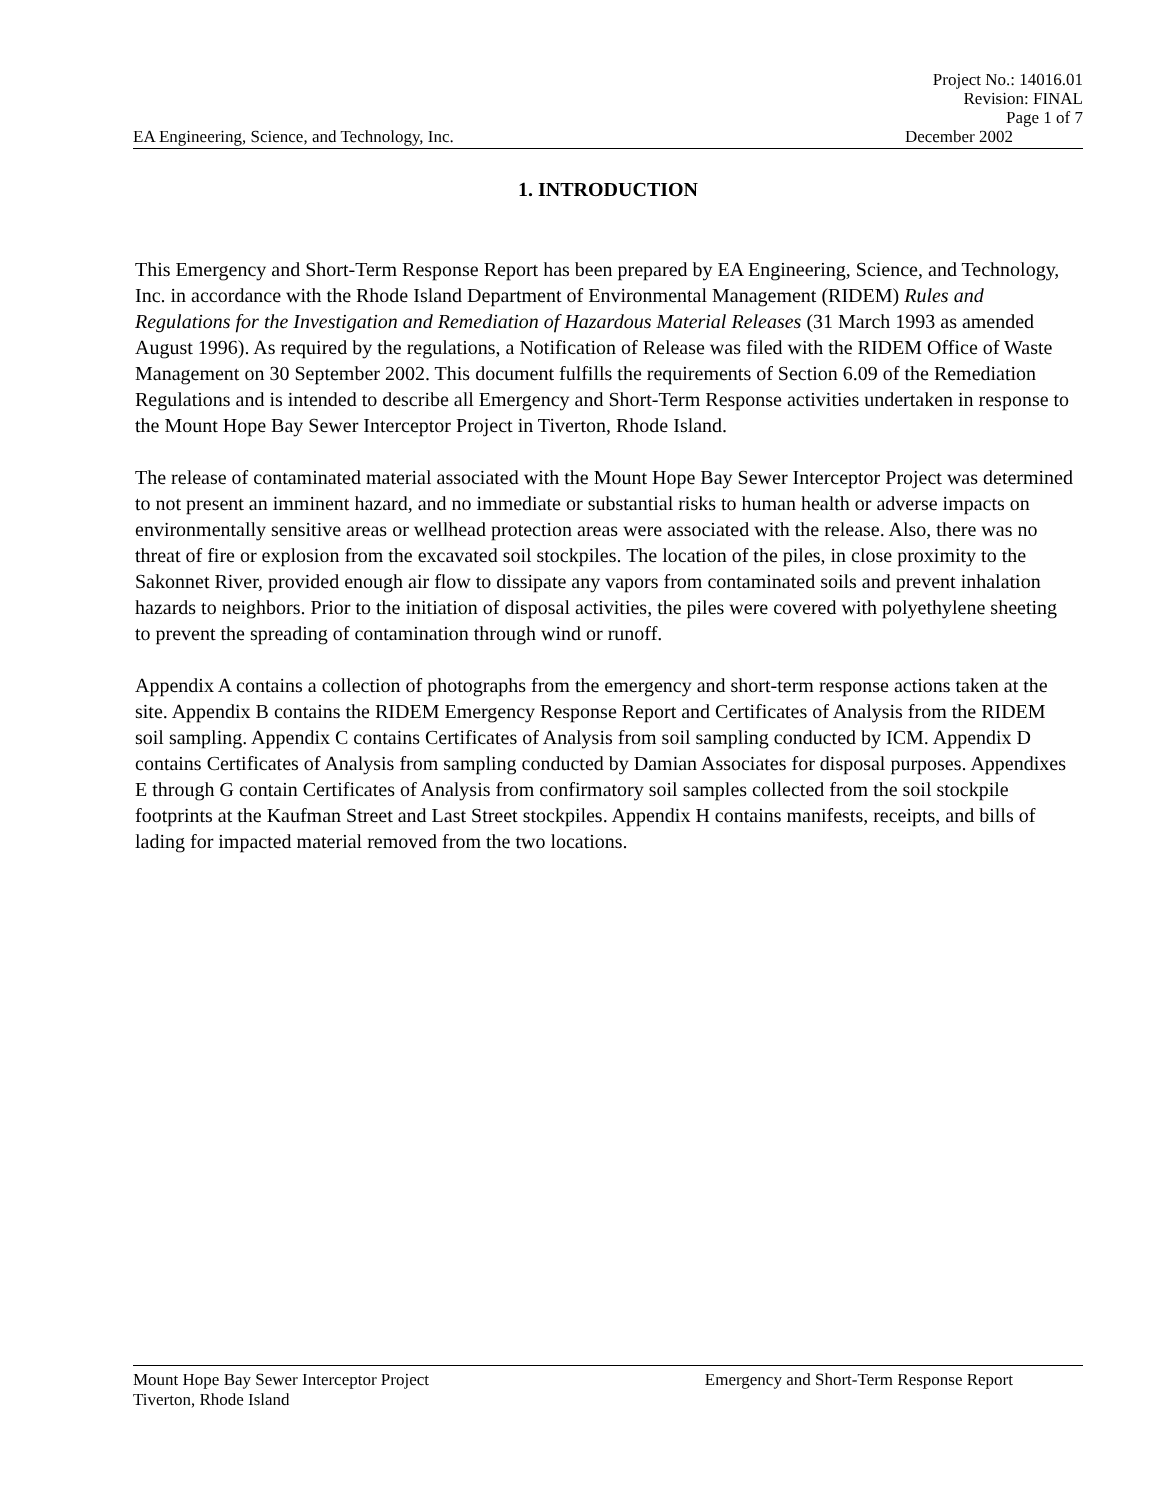Project No.: 14016.01
Revision: FINAL
Page 1 of 7
EA Engineering, Science, and Technology, Inc. December 2002
1. INTRODUCTION
This Emergency and Short-Term Response Report has been prepared by EA Engineering, Science, and Technology, Inc. in accordance with the Rhode Island Department of Environmental Management (RIDEM) Rules and Regulations for the Investigation and Remediation of Hazardous Material Releases (31 March 1993 as amended August 1996). As required by the regulations, a Notification of Release was filed with the RIDEM Office of Waste Management on 30 September 2002. This document fulfills the requirements of Section 6.09 of the Remediation Regulations and is intended to describe all Emergency and Short-Term Response activities undertaken in response to the Mount Hope Bay Sewer Interceptor Project in Tiverton, Rhode Island.
The release of contaminated material associated with the Mount Hope Bay Sewer Interceptor Project was determined to not present an imminent hazard, and no immediate or substantial risks to human health or adverse impacts on environmentally sensitive areas or wellhead protection areas were associated with the release. Also, there was no threat of fire or explosion from the excavated soil stockpiles. The location of the piles, in close proximity to the Sakonnet River, provided enough air flow to dissipate any vapors from contaminated soils and prevent inhalation hazards to neighbors. Prior to the initiation of disposal activities, the piles were covered with polyethylene sheeting to prevent the spreading of contamination through wind or runoff.
Appendix A contains a collection of photographs from the emergency and short-term response actions taken at the site. Appendix B contains the RIDEM Emergency Response Report and Certificates of Analysis from the RIDEM soil sampling. Appendix C contains Certificates of Analysis from soil sampling conducted by ICM. Appendix D contains Certificates of Analysis from sampling conducted by Damian Associates for disposal purposes. Appendixes E through G contain Certificates of Analysis from confirmatory soil samples collected from the soil stockpile footprints at the Kaufman Street and Last Street stockpiles. Appendix H contains manifests, receipts, and bills of lading for impacted material removed from the two locations.
Mount Hope Bay Sewer Interceptor Project Emergency and Short-Term Response Report
Tiverton, Rhode Island